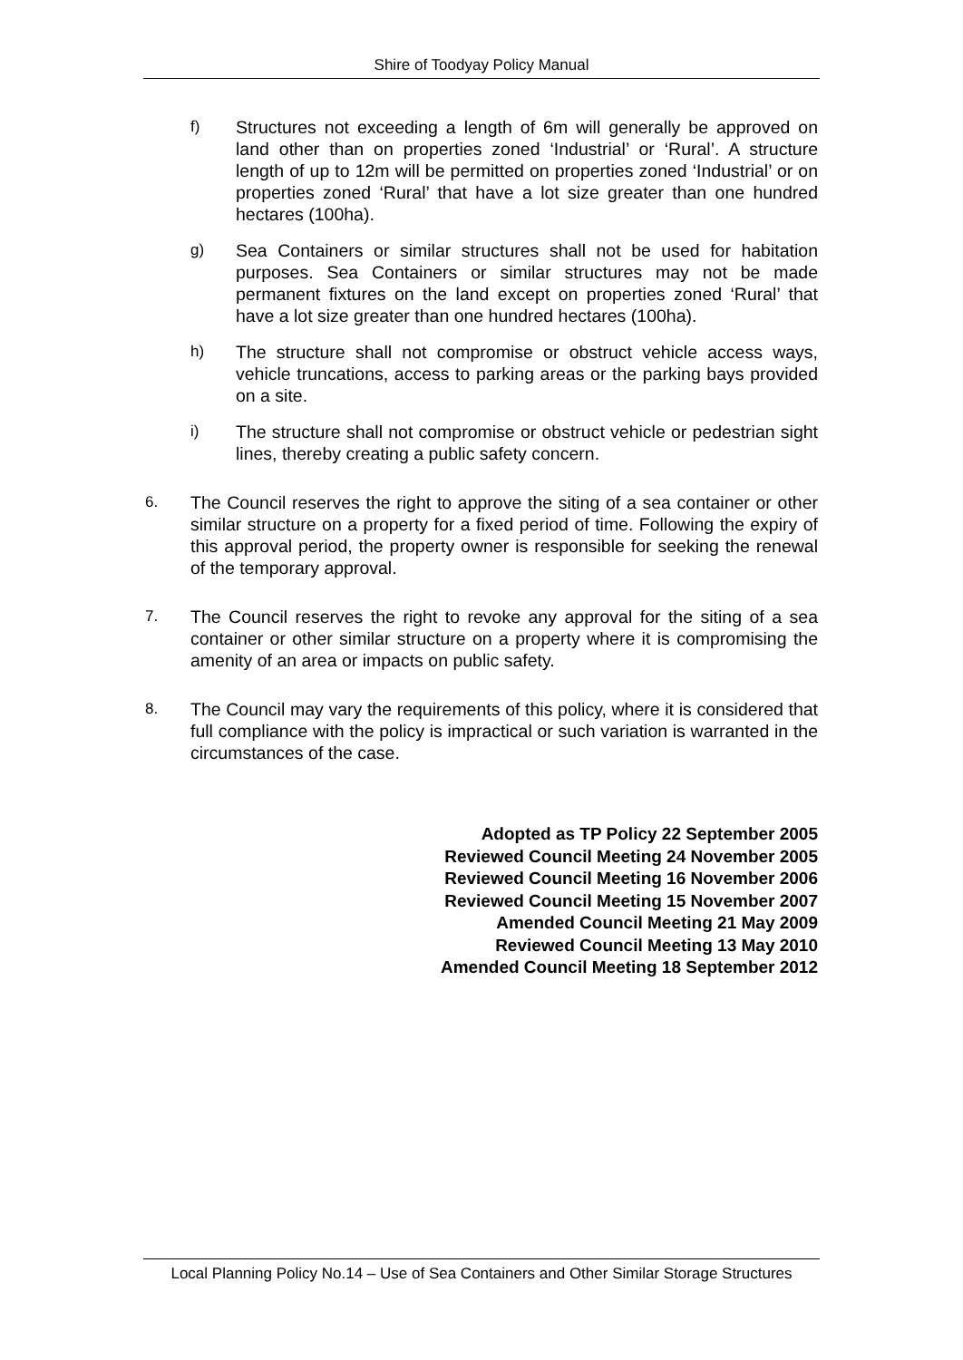Shire of Toodyay Policy Manual
f) Structures not exceeding a length of 6m will generally be approved on land other than on properties zoned ‘Industrial’ or ‘Rural’. A structure length of up to 12m will be permitted on properties zoned ‘Industrial’ or on properties zoned ‘Rural’ that have a lot size greater than one hundred hectares (100ha).
g) Sea Containers or similar structures shall not be used for habitation purposes. Sea Containers or similar structures may not be made permanent fixtures on the land except on properties zoned ‘Rural’ that have a lot size greater than one hundred hectares (100ha).
h) The structure shall not compromise or obstruct vehicle access ways, vehicle truncations, access to parking areas or the parking bays provided on a site.
i) The structure shall not compromise or obstruct vehicle or pedestrian sight lines, thereby creating a public safety concern.
6. The Council reserves the right to approve the siting of a sea container or other similar structure on a property for a fixed period of time. Following the expiry of this approval period, the property owner is responsible for seeking the renewal of the temporary approval.
7. The Council reserves the right to revoke any approval for the siting of a sea container or other similar structure on a property where it is compromising the amenity of an area or impacts on public safety.
8. The Council may vary the requirements of this policy, where it is considered that full compliance with the policy is impractical or such variation is warranted in the circumstances of the case.
Adopted as TP Policy 22 September 2005
Reviewed Council Meeting 24 November 2005
Reviewed Council Meeting 16 November 2006
Reviewed Council Meeting 15 November 2007
Amended Council Meeting 21 May 2009
Reviewed Council Meeting 13 May 2010
Amended Council Meeting 18 September 2012
Local Planning Policy No.14 – Use of Sea Containers and Other Similar Storage Structures